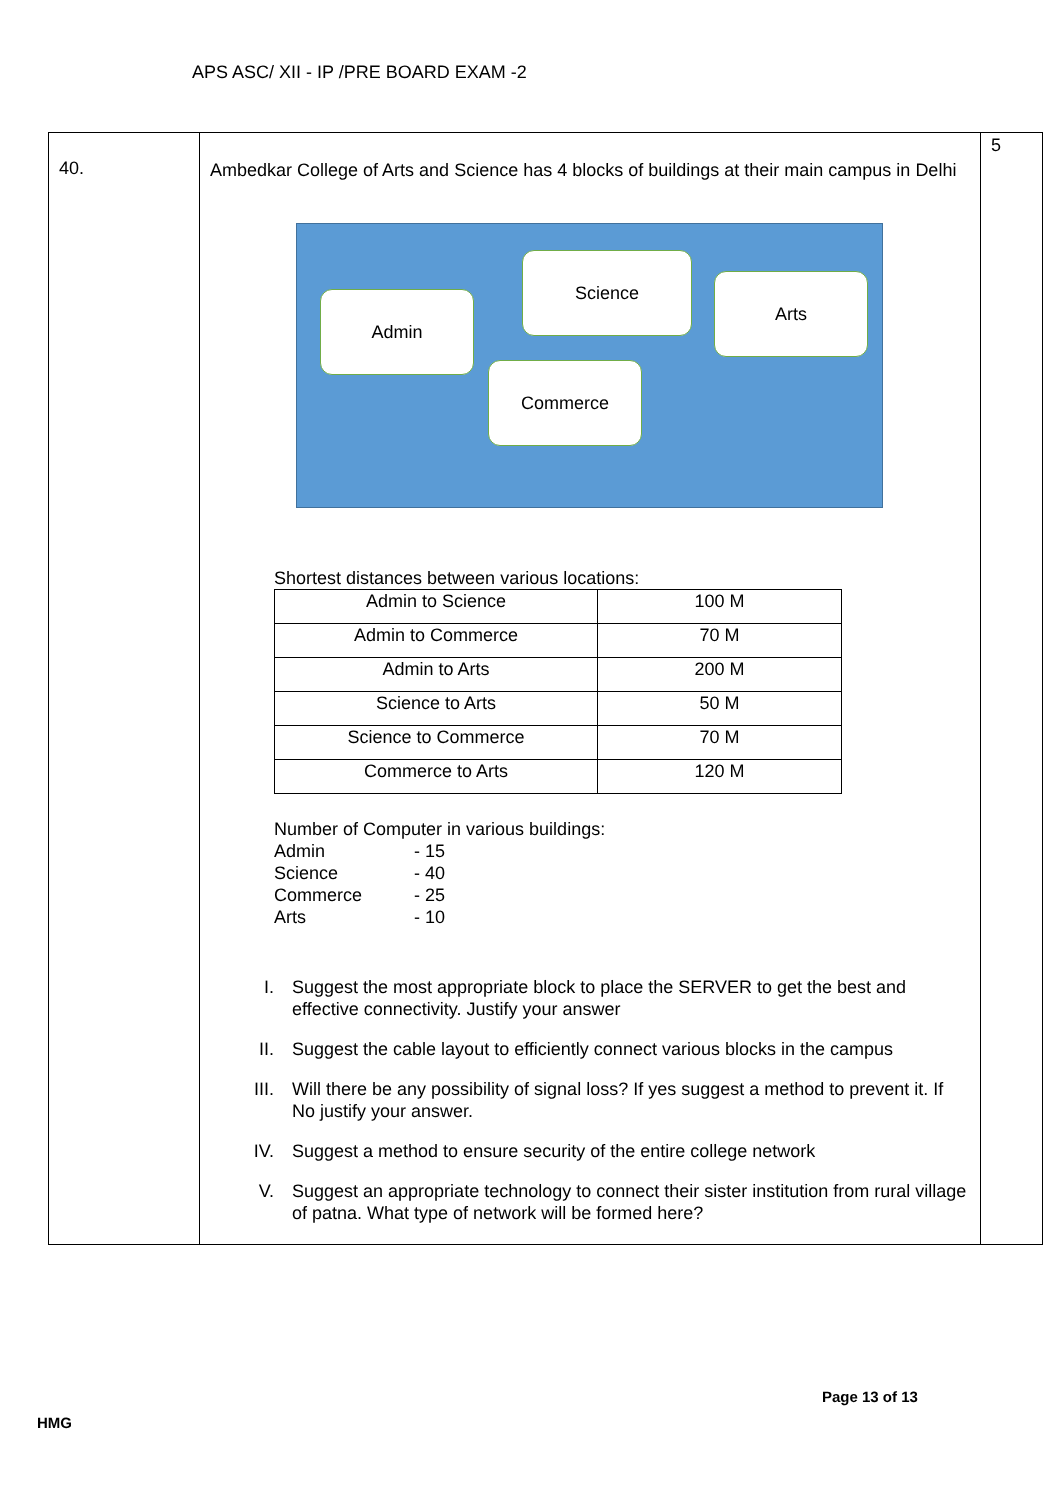APS ASC/ XII - IP /PRE BOARD EXAM -2
| 40. | Ambedkar College of Arts and Science has 4 blocks of buildings at their main campus in Delhi Admin Science Arts Commerce Shortest distances between various locations: / Admin to Science / 100 M / / Admin to Commerce / 70 M / / Admin to Arts / 200 M / / Science to Arts / 50 M / / Science to Commerce / 70 M / / Commerce to Arts / 120 M / Number of Computer in various buildings: Admin - 15 Science - 40 Commerce - 25 Arts - 10 I. Suggest the most appropriate block to place the SERVER to get the best and effective connectivity. Justify your answer II. Suggest the cable layout to efficiently connect various blocks in the campus III. Will there be any possibility of signal loss? If yes suggest a method to prevent it. If No justify your answer. IV. Suggest a method to ensure security of the entire college network V. Suggest an appropriate technology to connect their sister institution from rural village of patna. What type of network will be formed here? | 5 |
Page 13 of 13
HMG